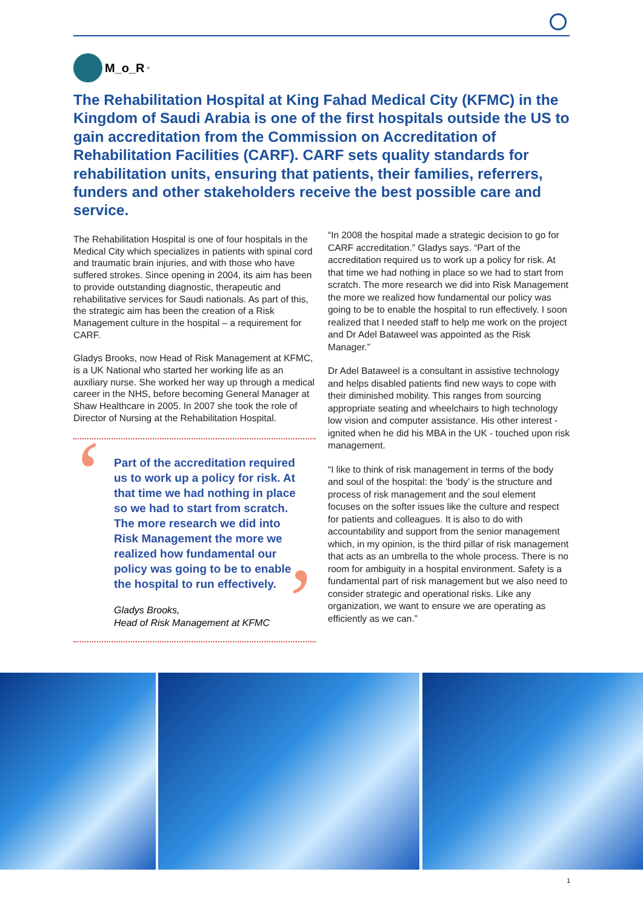M_o_R<sup>®</sup>
The Rehabilitation Hospital at King Fahad Medical City (KFMC) in the Kingdom of Saudi Arabia is one of the first hospitals outside the US to gain accreditation from the Commission on Accreditation of Rehabilitation Facilities (CARF). CARF sets quality standards for rehabilitation units, ensuring that patients, their families, referrers, funders and other stakeholders receive the best possible care and service.
The Rehabilitation Hospital is one of four hospitals in the Medical City which specializes in patients with spinal cord and traumatic brain injuries, and with those who have suffered strokes. Since opening in 2004, its aim has been to provide outstanding diagnostic, therapeutic and rehabilitative services for Saudi nationals. As part of this, the strategic aim has been the creation of a Risk Management culture in the hospital – a requirement for CARF.
Gladys Brooks, now Head of Risk Management at KFMC, is a UK National who started her working life as an auxiliary nurse. She worked her way up through a medical career in the NHS, before becoming General Manager at Shaw Healthcare in 2005. In 2007 she took the role of Director of Nursing at the Rehabilitation Hospital.
‘
’
Part of the accreditation required us to work up a policy for risk. At that time we had nothing in place so we had to start from scratch. The more research we did into Risk Management the more we realized how fundamental our policy was going to be to enable the hospital to run effectively.
Gladys Brooks,
Head of Risk Management at KFMC
“In 2008 the hospital made a strategic decision to go for CARF accreditation.” Gladys says. “Part of the accreditation required us to work up a policy for risk. At that time we had nothing in place so we had to start from scratch. The more research we did into Risk Management the more we realized how fundamental our policy was going to be to enable the hospital to run effectively. I soon realized that I needed staff to help me work on the project and Dr Adel Bataweel was appointed as the Risk Manager.”
Dr Adel Bataweel is a consultant in assistive technology and helps disabled patients find new ways to cope with their diminished mobility. This ranges from sourcing appropriate seating and wheelchairs to high technology low vision and computer assistance. His other interest - ignited when he did his MBA in the UK - touched upon risk management.
“I like to think of risk management in terms of the body and soul of the hospital: the ‘body’ is the structure and process of risk management and the soul element focuses on the softer issues like the culture and respect for patients and colleagues. It is also to do with accountability and support from the senior management which, in my opinion, is the third pillar of risk management that acts as an umbrella to the whole process. There is no room for ambiguity in a hospital environment. Safety is a fundamental part of risk management but we also need to consider strategic and operational risks. Like any organization, we want to ensure we are operating as efficiently as we can.”
1